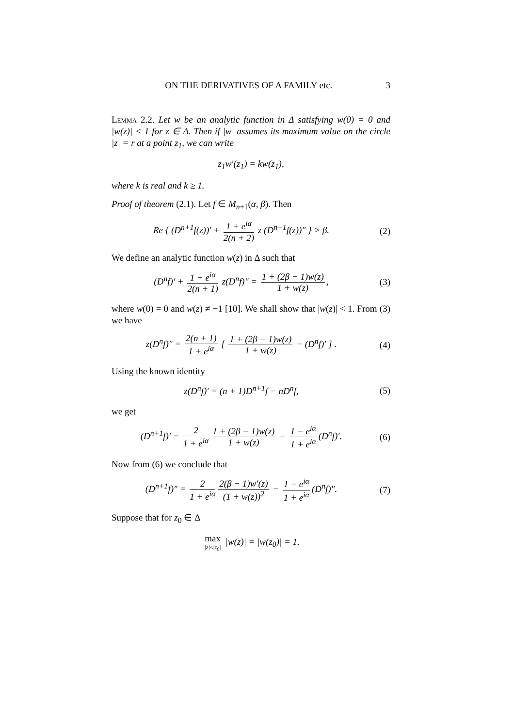ON THE DERIVATIVES OF A FAMILY etc. 3
Lemma 2.2. Let w be an analytic function in Δ satisfying w(0) = 0 and |w(z)| < 1 for z ∈ Δ. Then if |w| assumes its maximum value on the circle |z| = r at a point z<sub>1</sub>, we can write
z<sub>1</sub>w′(z<sub>1</sub>) = kw(z<sub>1</sub>),
where k is real and k ≥ 1.
Proof of theorem (2.1). Let f ∈ M<sub>n+1</sub>(α, β). Then
Re { (D<sup>n+1</sup>f(z))′ + 1 + e<sup>iα</sup> 2(n + 2) z (D<sup>n+1</sup>f(z))″ } > β.
(2)
We define an analytic function w(z) in Δ such that
(D<sup>n</sup>f)′ + 1 + e<sup>iα</sup> 2(n + 1) z(D<sup>n</sup>f)″ = 1 + (2β − 1)w(z) 1 + w(z),
(3)
where w(0) = 0 and w(z) ≠ −1 [10]. We shall show that |w(z)| < 1. From (3) we have
z(D<sup>n</sup>f)″ = 2(n + 1) 1 + e<sup>iα</sup> [ 1 + (2β − 1)w(z) 1 + w(z) − (D<sup>n</sup>f)′ ] .
(4)
Using the known identity
z(D<sup>n</sup>f)′ = (n + 1)D<sup>n+1</sup>f − nD<sup>n</sup>f, (5)
we get
(D<sup>n+1</sup>f)′ = 2 1 + e<sup>iα</sup> 1 + (2β − 1)w(z) 1 + w(z) − 1 − e<sup>iα</sup> 1 + e<sup>iα</sup> (D<sup>n</sup>f)′.
(6)
Now from (6) we conclude that
(D<sup>n+1</sup>f)″ = 2 1 + e<sup>iα</sup> 2(β − 1)w′(z) (1 + w(z))<sup>2</sup> − 1 − e<sup>iα</sup> 1 + e<sup>iα</sup> (D<sup>n</sup>f)″.
(7)
Suppose that for z<sub>0</sub> ∈ Δ
max |z|≤|z<sub>0</sub>| |w(z)| = |w(z<sub>0</sub>)| = 1.